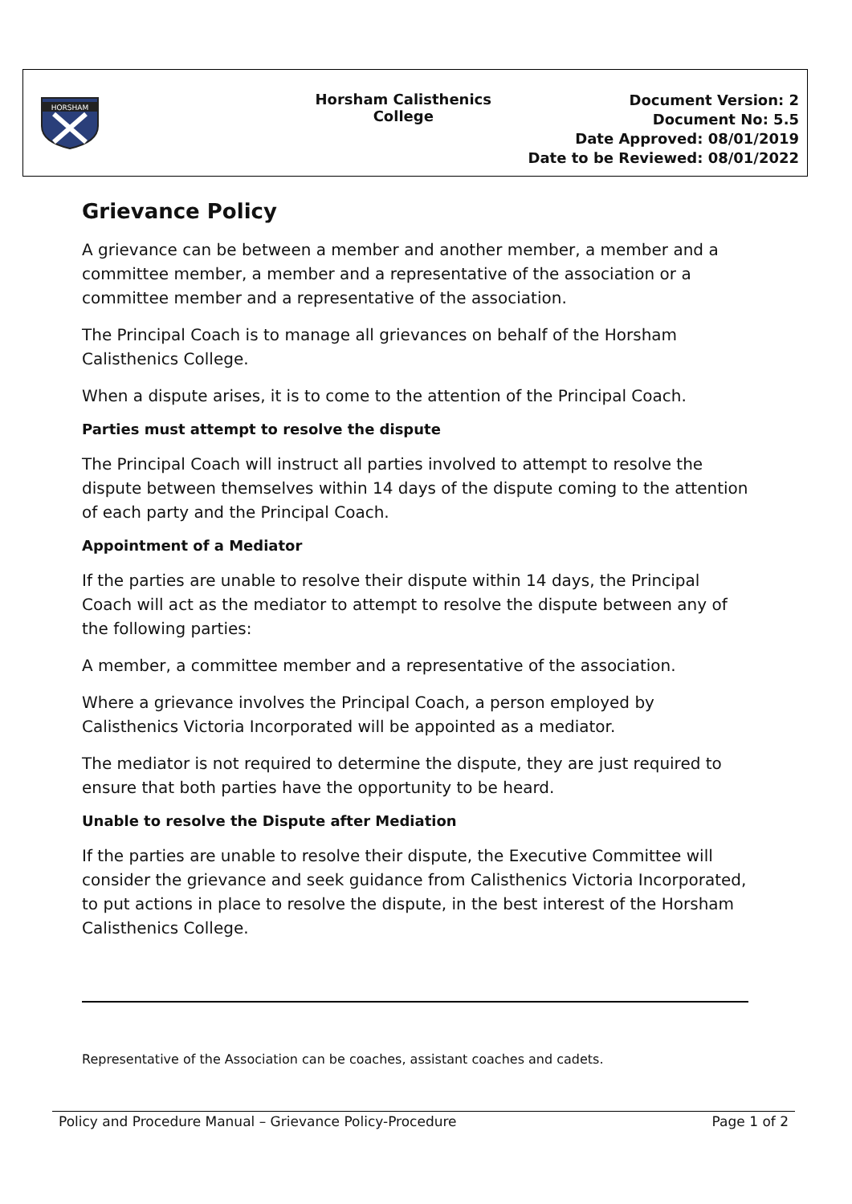HORSHAM
Horsham Calisthenics
College
Document Version: 2
Document No: 5.5
Date Approved: 08/01/2019
Date to be Reviewed: 08/01/2022
Grievance Policy
A grievance can be between a member and another member, a member and a committee member, a member and a representative of the association or a committee member and a representative of the association.
The Principal Coach is to manage all grievances on behalf of the Horsham Calisthenics College.
When a dispute arises, it is to come to the attention of the Principal Coach.
Parties must attempt to resolve the dispute
The Principal Coach will instruct all parties involved to attempt to resolve the dispute between themselves within 14 days of the dispute coming to the attention of each party and the Principal Coach.
Appointment of a Mediator
If the parties are unable to resolve their dispute within 14 days, the Principal Coach will act as the mediator to attempt to resolve the dispute between any of the following parties:
A member, a committee member and a representative of the association.
Where a grievance involves the Principal Coach, a person employed by Calisthenics Victoria Incorporated will be appointed as a mediator.
The mediator is not required to determine the dispute, they are just required to ensure that both parties have the opportunity to be heard.
Unable to resolve the Dispute after Mediation
If the parties are unable to resolve their dispute, the Executive Committee will consider the grievance and seek guidance from Calisthenics Victoria Incorporated, to put actions in place to resolve the dispute, in the best interest of the Horsham Calisthenics College.
Representative of the Association can be coaches, assistant coaches and cadets.
Policy and Procedure Manual – Grievance Policy-Procedure Page 1 of 2